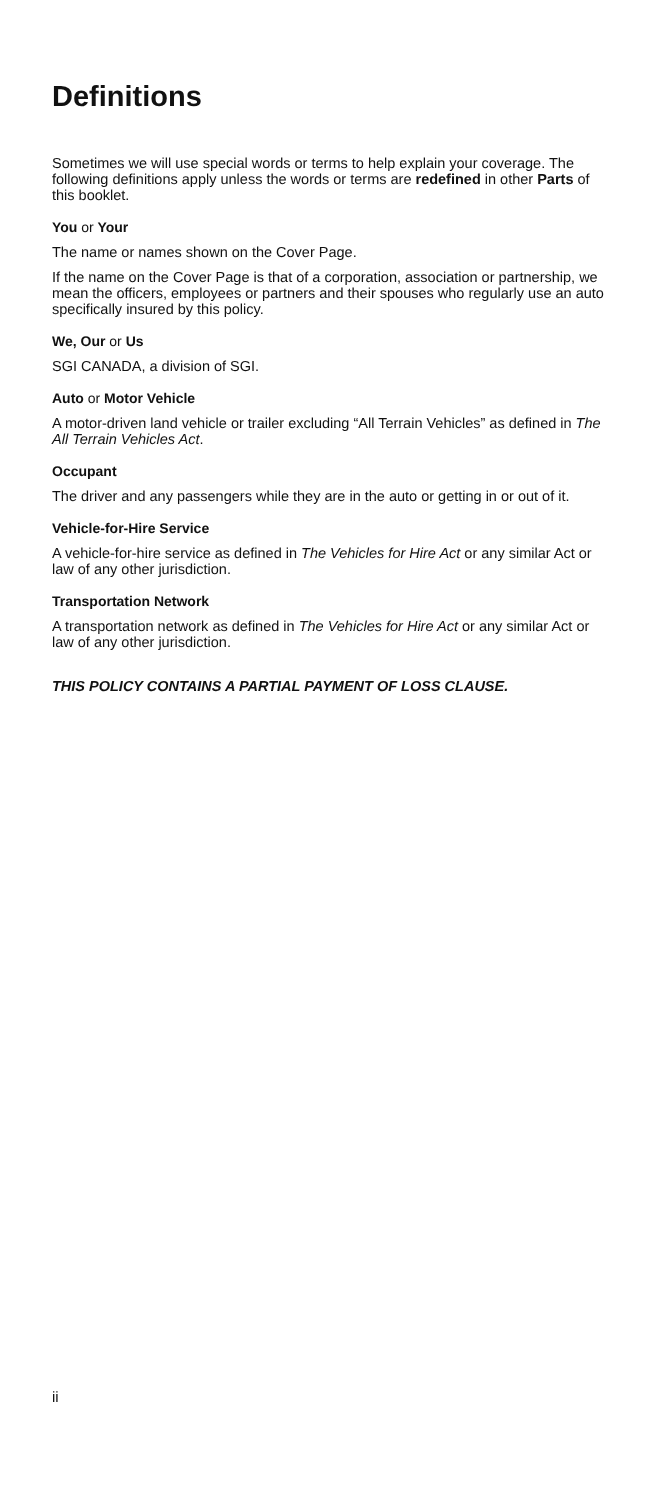Definitions
Sometimes we will use special words or terms to help explain your coverage. The following definitions apply unless the words or terms are redefined in other Parts of this booklet.
You or Your
The name or names shown on the Cover Page.
If the name on the Cover Page is that of a corporation, association or partnership, we mean the officers, employees or partners and their spouses who regularly use an auto specifically insured by this policy.
We, Our or Us
SGI CANADA, a division of SGI.
Auto or Motor Vehicle
A motor-driven land vehicle or trailer excluding “All Terrain Vehicles” as defined in The All Terrain Vehicles Act.
Occupant
The driver and any passengers while they are in the auto or getting in or out of it.
Vehicle-for-Hire Service
A vehicle-for-hire service as defined in The Vehicles for Hire Act or any similar Act or law of any other jurisdiction.
Transportation Network
A transportation network as defined in The Vehicles for Hire Act or any similar Act or law of any other jurisdiction.
THIS POLICY CONTAINS A PARTIAL PAYMENT OF LOSS CLAUSE.
ii